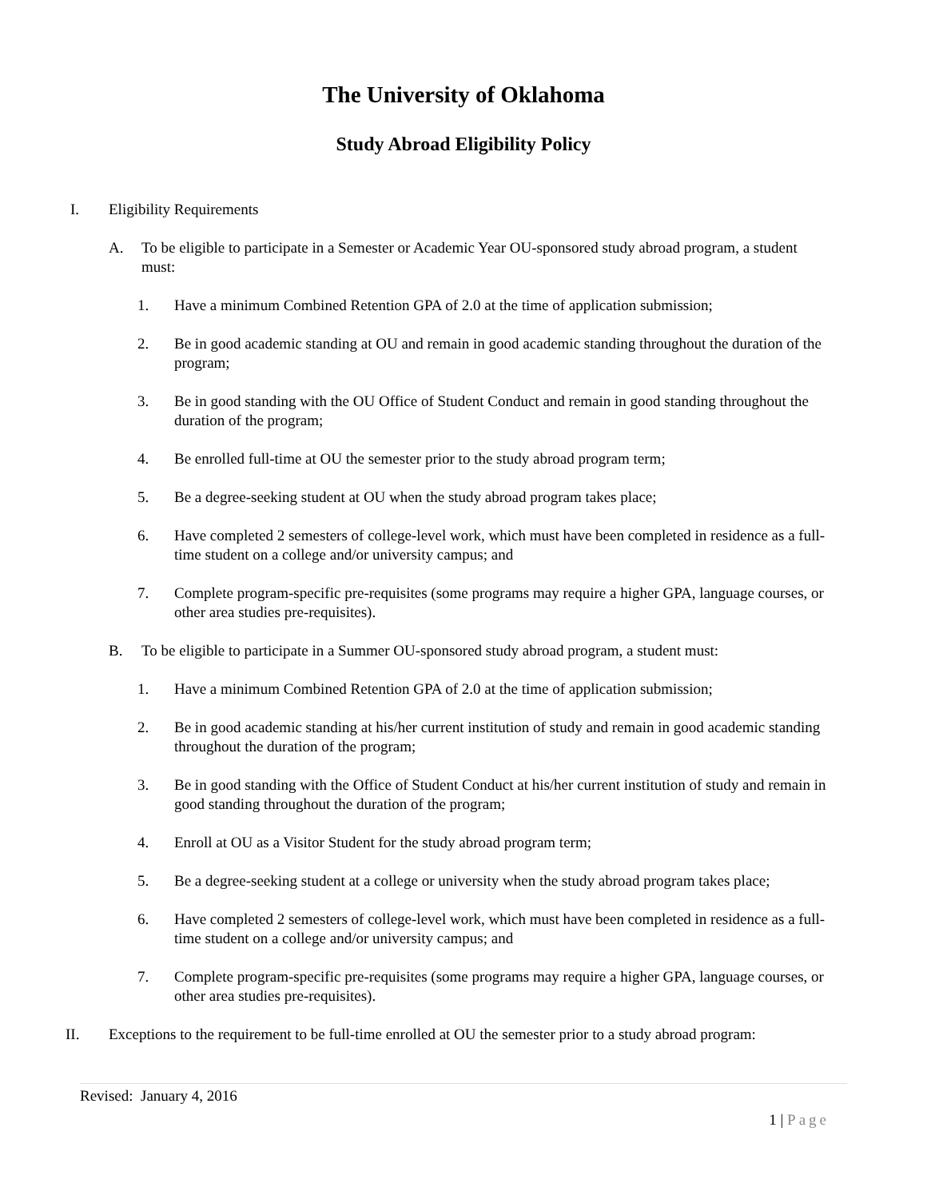The University of Oklahoma
Study Abroad Eligibility Policy
I. Eligibility Requirements
A. To be eligible to participate in a Semester or Academic Year OU-sponsored study abroad program, a student must:
1. Have a minimum Combined Retention GPA of 2.0 at the time of application submission;
2. Be in good academic standing at OU and remain in good academic standing throughout the duration of the program;
3. Be in good standing with the OU Office of Student Conduct and remain in good standing throughout the duration of the program;
4. Be enrolled full-time at OU the semester prior to the study abroad program term;
5. Be a degree-seeking student at OU when the study abroad program takes place;
6. Have completed 2 semesters of college-level work, which must have been completed in residence as a full-time student on a college and/or university campus; and
7. Complete program-specific pre-requisites (some programs may require a higher GPA, language courses, or other area studies pre-requisites).
B. To be eligible to participate in a Summer OU-sponsored study abroad program, a student must:
1. Have a minimum Combined Retention GPA of 2.0 at the time of application submission;
2. Be in good academic standing at his/her current institution of study and remain in good academic standing throughout the duration of the program;
3. Be in good standing with the Office of Student Conduct at his/her current institution of study and remain in good standing throughout the duration of the program;
4. Enroll at OU as a Visitor Student for the study abroad program term;
5. Be a degree-seeking student at a college or university when the study abroad program takes place;
6. Have completed 2 semesters of college-level work, which must have been completed in residence as a full-time student on a college and/or university campus; and
7. Complete program-specific pre-requisites (some programs may require a higher GPA, language courses, or other area studies pre-requisites).
II. Exceptions to the requirement to be full-time enrolled at OU the semester prior to a study abroad program:
Revised: January 4, 2016
1 | Page